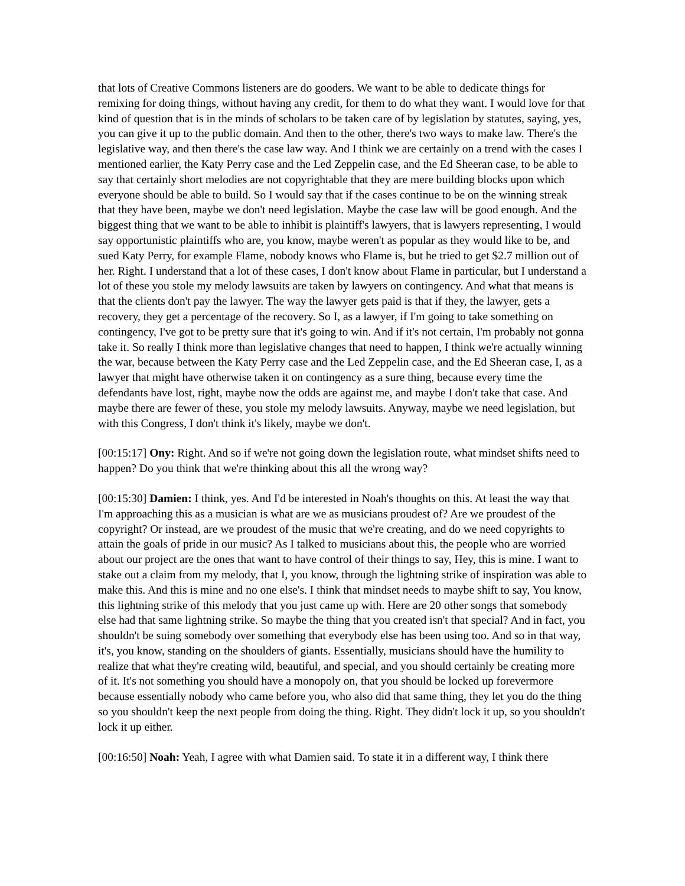that lots of Creative Commons listeners are do gooders. We want to be able to dedicate things for remixing for doing things, without having any credit, for them to do what they want. I would love for that kind of question that is in the minds of scholars to be taken care of by legislation by statutes, saying, yes, you can give it up to the public domain. And then to the other, there's two ways to make law. There's the legislative way, and then there's the case law way. And I think we are certainly on a trend with the cases I mentioned earlier, the Katy Perry case and the Led Zeppelin case, and the Ed Sheeran case, to be able to say that certainly short melodies are not copyrightable that they are mere building blocks upon which everyone should be able to build. So I would say that if the cases continue to be on the winning streak that they have been, maybe we don't need legislation. Maybe the case law will be good enough. And the biggest thing that we want to be able to inhibit is plaintiff's lawyers, that is lawyers representing, I would say opportunistic plaintiffs who are, you know, maybe weren't as popular as they would like to be, and sued Katy Perry, for example Flame, nobody knows who Flame is, but he tried to get $2.7 million out of her. Right. I understand that a lot of these cases, I don't know about Flame in particular, but I understand a lot of these you stole my melody lawsuits are taken by lawyers on contingency. And what that means is that the clients don't pay the lawyer. The way the lawyer gets paid is that if they, the lawyer, gets a recovery, they get a percentage of the recovery. So I, as a lawyer, if I'm going to take something on contingency, I've got to be pretty sure that it's going to win. And if it's not certain, I'm probably not gonna take it. So really I think more than legislative changes that need to happen, I think we're actually winning the war, because between the Katy Perry case and the Led Zeppelin case, and the Ed Sheeran case, I, as a lawyer that might have otherwise taken it on contingency as a sure thing, because every time the defendants have lost, right, maybe now the odds are against me, and maybe I don't take that case. And maybe there are fewer of these, you stole my melody lawsuits. Anyway, maybe we need legislation, but with this Congress, I don't think it's likely, maybe we don't.
[00:15:17] Ony: Right. And so if we're not going down the legislation route, what mindset shifts need to happen? Do you think that we're thinking about this all the wrong way?
[00:15:30] Damien: I think, yes. And I'd be interested in Noah's thoughts on this. At least the way that I'm approaching this as a musician is what are we as musicians proudest of? Are we proudest of the copyright? Or instead, are we proudest of the music that we're creating, and do we need copyrights to attain the goals of pride in our music? As I talked to musicians about this, the people who are worried about our project are the ones that want to have control of their things to say, Hey, this is mine. I want to stake out a claim from my melody, that I, you know, through the lightning strike of inspiration was able to make this. And this is mine and no one else's. I think that mindset needs to maybe shift to say, You know, this lightning strike of this melody that you just came up with. Here are 20 other songs that somebody else had that same lightning strike. So maybe the thing that you created isn't that special? And in fact, you shouldn't be suing somebody over something that everybody else has been using too. And so in that way, it's, you know, standing on the shoulders of giants. Essentially, musicians should have the humility to realize that what they're creating wild, beautiful, and special, and you should certainly be creating more of it. It's not something you should have a monopoly on, that you should be locked up forevermore because essentially nobody who came before you, who also did that same thing, they let you do the thing so you shouldn't keep the next people from doing the thing. Right. They didn't lock it up, so you shouldn't lock it up either.
[00:16:50] Noah: Yeah, I agree with what Damien said. To state it in a different way, I think there